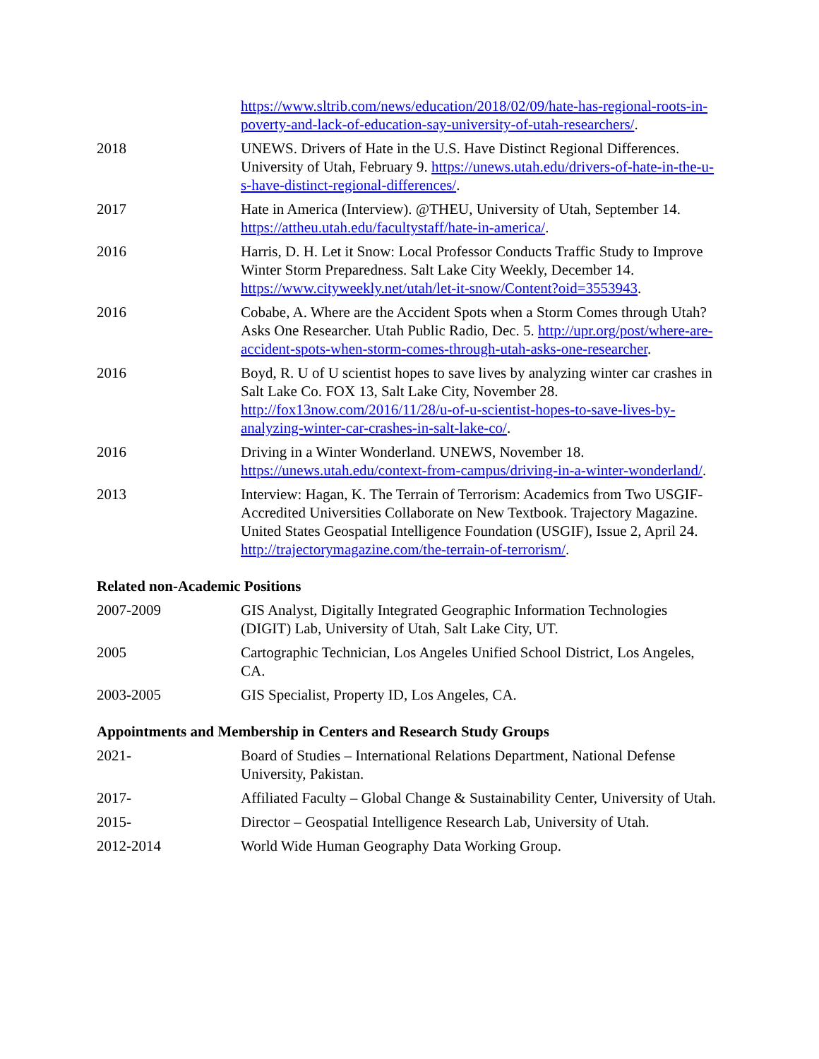https://www.sltrib.com/news/education/2018/02/09/hate-has-regional-roots-in-poverty-and-lack-of-education-say-university-of-utah-researchers/.
2018 UNEWS. Drivers of Hate in the U.S. Have Distinct Regional Differences. University of Utah, February 9. https://unews.utah.edu/drivers-of-hate-in-the-u-s-have-distinct-regional-differences/.
2017 Hate in America (Interview). @THEU, University of Utah, September 14. https://attheu.utah.edu/facultystaff/hate-in-america/.
2016 Harris, D. H. Let it Snow: Local Professor Conducts Traffic Study to Improve Winter Storm Preparedness. Salt Lake City Weekly, December 14. https://www.cityweekly.net/utah/let-it-snow/Content?oid=3553943.
2016 Cobabe, A. Where are the Accident Spots when a Storm Comes through Utah? Asks One Researcher. Utah Public Radio, Dec. 5. http://upr.org/post/where-are-accident-spots-when-storm-comes-through-utah-asks-one-researcher.
2016 Boyd, R. U of U scientist hopes to save lives by analyzing winter car crashes in Salt Lake Co. FOX 13, Salt Lake City, November 28. http://fox13now.com/2016/11/28/u-of-u-scientist-hopes-to-save-lives-by-analyzing-winter-car-crashes-in-salt-lake-co/.
2016 Driving in a Winter Wonderland. UNEWS, November 18. https://unews.utah.edu/context-from-campus/driving-in-a-winter-wonderland/.
2013 Interview: Hagan, K. The Terrain of Terrorism: Academics from Two USGIF-Accredited Universities Collaborate on New Textbook. Trajectory Magazine. United States Geospatial Intelligence Foundation (USGIF), Issue 2, April 24. http://trajectorymagazine.com/the-terrain-of-terrorism/.
Related non-Academic Positions
2007-2009 GIS Analyst, Digitally Integrated Geographic Information Technologies (DIGIT) Lab, University of Utah, Salt Lake City, UT.
2005 Cartographic Technician, Los Angeles Unified School District, Los Angeles, CA.
2003-2005 GIS Specialist, Property ID, Los Angeles, CA.
Appointments and Membership in Centers and Research Study Groups
2021- Board of Studies – International Relations Department, National Defense University, Pakistan.
2017- Affiliated Faculty – Global Change & Sustainability Center, University of Utah.
2015- Director – Geospatial Intelligence Research Lab, University of Utah.
2012-2014 World Wide Human Geography Data Working Group.